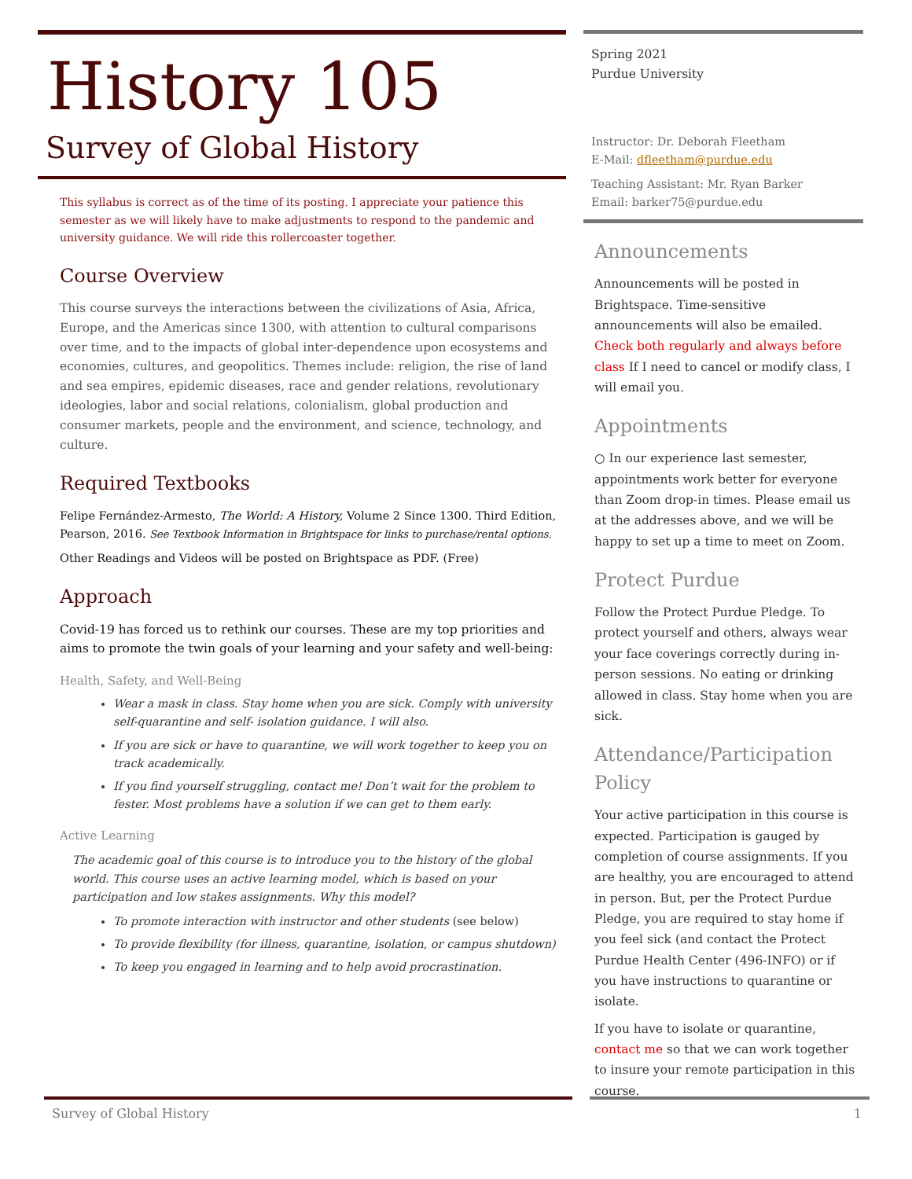History 105
Survey of Global History
This syllabus is correct as of the time of its posting. I appreciate your patience this semester as we will likely have to make adjustments to respond to the pandemic and university guidance. We will ride this rollercoaster together.
Course Overview
This course surveys the interactions between the civilizations of Asia, Africa, Europe, and the Americas since 1300, with attention to cultural comparisons over time, and to the impacts of global inter-dependence upon ecosystems and economies, cultures, and geopolitics. Themes include: religion, the rise of land and sea empires, epidemic diseases, race and gender relations, revolutionary ideologies, labor and social relations, colonialism, global production and consumer markets, people and the environment, and science, technology, and culture.
Required Textbooks
Felipe Fernández-Armesto, The World: A History, Volume 2 Since 1300. Third Edition, Pearson, 2016. See Textbook Information in Brightspace for links to purchase/rental options.
Other Readings and Videos will be posted on Brightspace as PDF. (Free)
Approach
Covid-19 has forced us to rethink our courses. These are my top priorities and aims to promote the twin goals of your learning and your safety and well-being:
Health, Safety, and Well-Being
Wear a mask in class. Stay home when you are sick. Comply with university self-quarantine and self- isolation guidance. I will also.
If you are sick or have to quarantine, we will work together to keep you on track academically.
If you find yourself struggling, contact me! Don’t wait for the problem to fester. Most problems have a solution if we can get to them early.
Active Learning
The academic goal of this course is to introduce you to the history of the global world. This course uses an active learning model, which is based on your participation and low stakes assignments. Why this model?
To promote interaction with instructor and other students (see below)
To provide flexibility (for illness, quarantine, isolation, or campus shutdown)
To keep you engaged in learning and to help avoid procrastination.
Spring 2021
Purdue University
Instructor: Dr. Deborah Fleetham
E-Mail: dfleetham@purdue.edu
Teaching Assistant: Mr. Ryan Barker
Email: barker75@purdue.edu
Announcements
Announcements will be posted in Brightspace. Time-sensitive announcements will also be emailed. Check both regularly and always before class If I need to cancel or modify class, I will email you.
Appointments
○ In our experience last semester, appointments work better for everyone than Zoom drop-in times. Please email us at the addresses above, and we will be happy to set up a time to meet on Zoom.
Protect Purdue
Follow the Protect Purdue Pledge. To protect yourself and others, always wear your face coverings correctly during in-person sessions. No eating or drinking allowed in class. Stay home when you are sick.
Attendance/Participation Policy
Your active participation in this course is expected. Participation is gauged by completion of course assignments. If you are healthy, you are encouraged to attend in person. But, per the Protect Purdue Pledge, you are required to stay home if you feel sick (and contact the Protect Purdue Health Center (496-INFO) or if you have instructions to quarantine or isolate.
If you have to isolate or quarantine, contact me so that we can work together to insure your remote participation in this course.
Survey of Global History 1